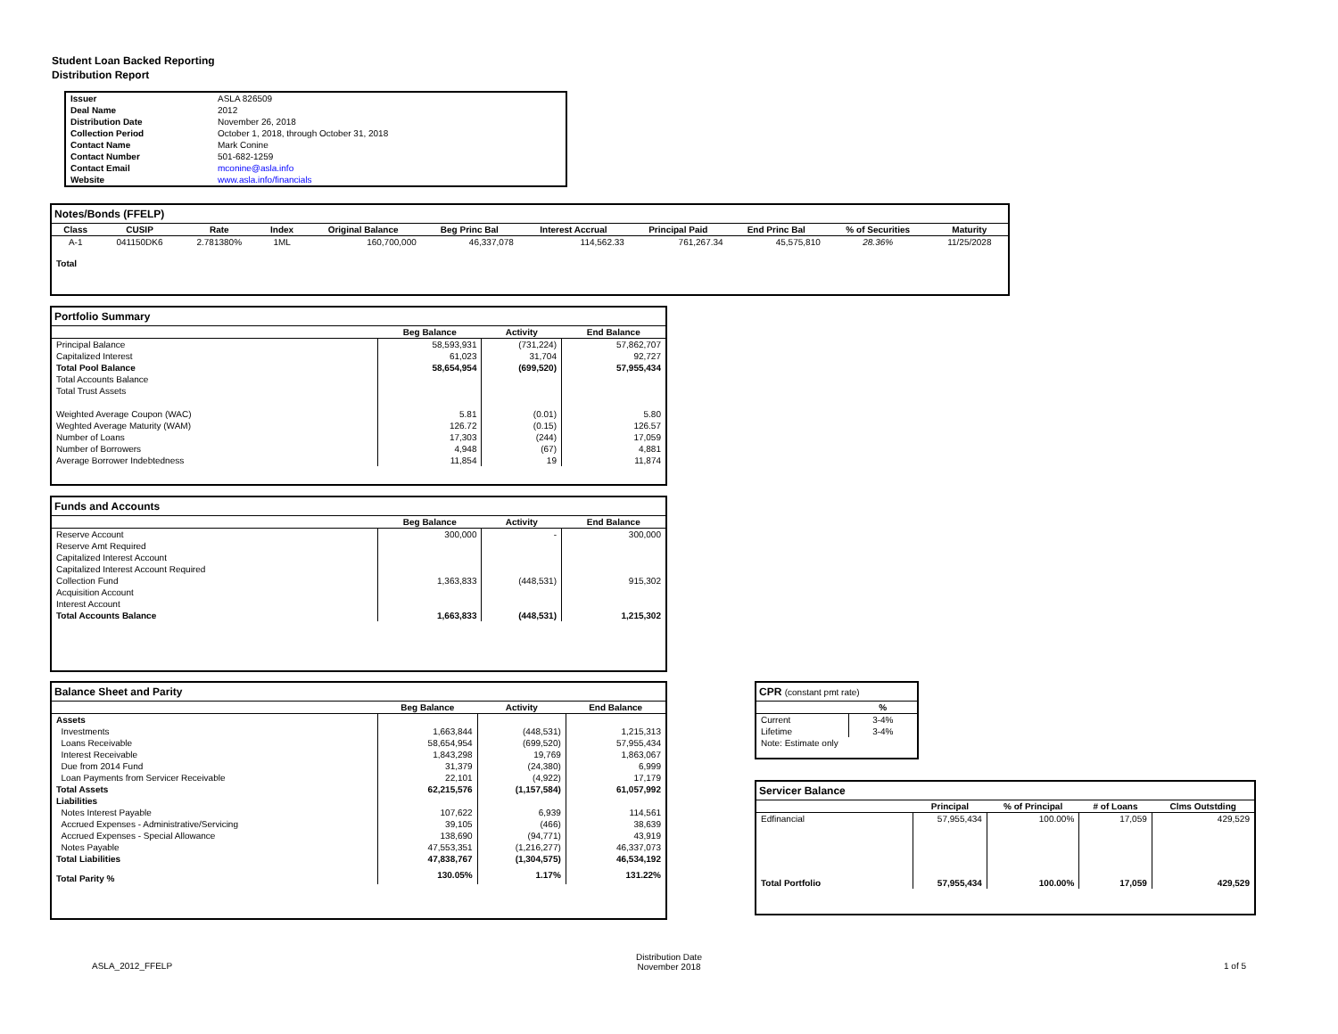Student Loan Backed Reporting
Distribution Report
| Issuer | ASLA 826509 |
| Deal Name | 2012 |
| Distribution Date | November 26, 2018 |
| Collection Period | October 1, 2018, through October 31, 2018 |
| Contact Name | Mark Conine |
| Contact Number | 501-682-1259 |
| Contact Email | mconine@asla.info |
| Website | www.asla.info/financials |
Notes/Bonds (FFELP)
| Class | CUSIP | Rate | Index | Original Balance | Beg Princ Bal | Interest Accrual | Principal Paid | End Princ Bal | % of Securities | Maturity |
| --- | --- | --- | --- | --- | --- | --- | --- | --- | --- | --- |
| A-1 | 041150DK6 | 2.781380% | 1ML | 160,700,000 | 46,337,078 | 114,562.33 | 761,267.34 | 45,575,810 | 28.36% | 11/25/2028 |
| Total | | | | | | | | | | |
Portfolio Summary
| | Beg Balance | Activity | End Balance |
| --- | --- | --- | --- |
| Principal Balance | 58,593,931 | (731,224) | 57,862,707 |
| Capitalized Interest | 61,023 | 31,704 | 92,727 |
| Total Pool Balance | 58,654,954 | (699,520) | 57,955,434 |
| Total Accounts Balance | | | |
| Total Trust Assets | | | |
| Weighted Average Coupon (WAC) | 5.81 | (0.01) | 5.80 |
| Weghted Average Maturity (WAM) | 126.72 | (0.15) | 126.57 |
| Number of Loans | 17,303 | (244) | 17,059 |
| Number of Borrowers | 4,948 | (67) | 4,881 |
| Average Borrower Indebtedness | 11,854 | 19 | 11,874 |
Funds and Accounts
| | Beg Balance | Activity | End Balance |
| --- | --- | --- | --- |
| Reserve Account | 300,000 | - | 300,000 |
| Reserve Amt Required | | | |
| Capitalized Interest Account | | | |
| Capitalized Interest Account Required | | | |
| Collection Fund | 1,363,833 | (448,531) | 915,302 |
| Acquisition Account | | | |
| Interest Account | | | |
| Total Accounts Balance | 1,663,833 | (448,531) | 1,215,302 |
Balance Sheet and Parity
| | Beg Balance | Activity | End Balance |
| --- | --- | --- | --- |
| Assets | | | |
| Investments | 1,663,844 | (448,531) | 1,215,313 |
| Loans Receivable | 58,654,954 | (699,520) | 57,955,434 |
| Interest Receivable | 1,843,298 | 19,769 | 1,863,067 |
| Due from 2014 Fund | 31,379 | (24,380) | 6,999 |
| Loan Payments from Servicer Receivable | 22,101 | (4,922) | 17,179 |
| Total Assets | 62,215,576 | (1,157,584) | 61,057,992 |
| Liabilities | | | |
| Notes Interest Payable | 107,622 | 6,939 | 114,561 |
| Accrued Expenses - Administrative/Servicing | 39,105 | (466) | 38,639 |
| Accrued Expenses - Special Allowance | 138,690 | (94,771) | 43,919 |
| Notes Payable | 47,553,351 | (1,216,277) | 46,337,073 |
| Total Liabilities | 47,838,767 | (1,304,575) | 46,534,192 |
| Total Parity % | 130.05% | 1.17% | 131.22% |
CPR (constant pmt rate)
| | % |
| --- | --- |
| Current | 3-4% |
| Lifetime | 3-4% |
| Note: Estimate only | |
Servicer Balance
| | Principal | % of Principal | # of Loans | Clms Outstding |
| --- | --- | --- | --- | --- |
| Edfinancial | 57,955,434 | 100.00% | 17,059 | 429,529 |
| Total Portfolio | 57,955,434 | 100.00% | 17,059 | 429,529 |
ASLA_2012_FFELP
Distribution Date
November 2018
1 of 5